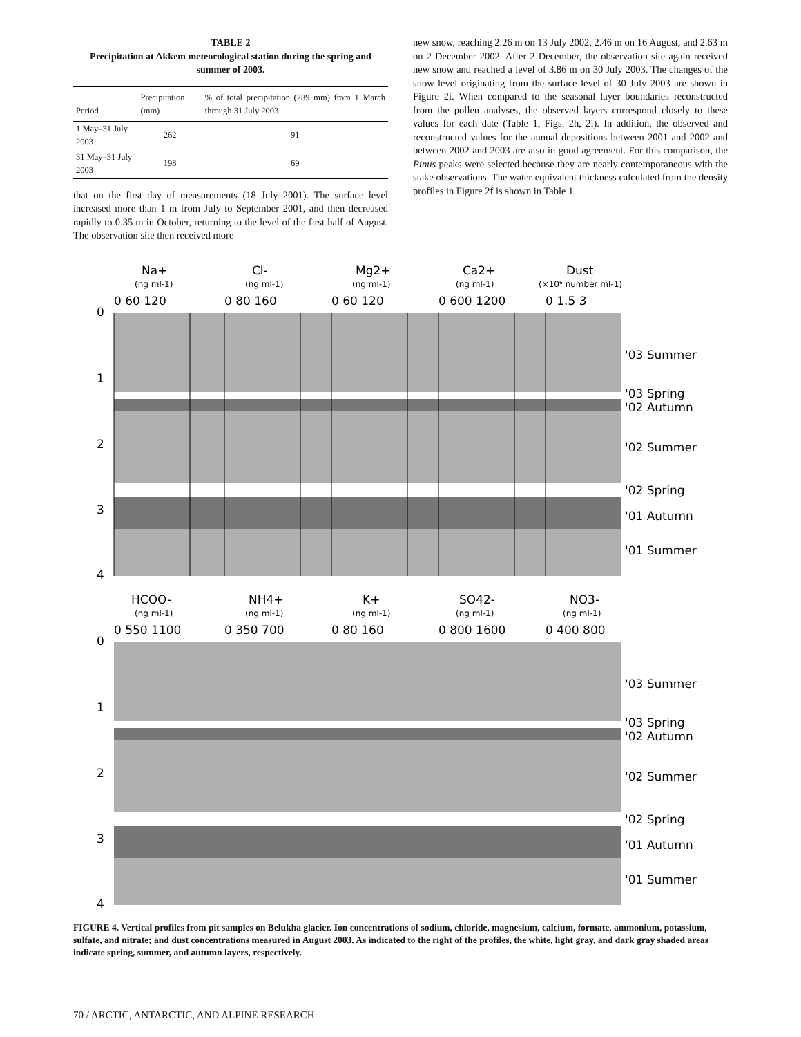TABLE 2
Precipitation at Akkem meteorological station during the spring and summer of 2003.
| Period | Precipitation (mm) | % of total precipitation (289 mm) from 1 March through 31 July 2003 |
| --- | --- | --- |
| 1 May–31 July 2003 | 262 | 91 |
| 31 May–31 July 2003 | 198 | 69 |
that on the first day of measurements (18 July 2001). The surface level increased more than 1 m from July to September 2001, and then decreased rapidly to 0.35 m in October, returning to the level of the first half of August. The observation site then received more
new snow, reaching 2.26 m on 13 July 2002, 2.46 m on 16 August, and 2.63 m on 2 December 2002. After 2 December, the observation site again received new snow and reached a level of 3.86 m on 30 July 2003. The changes of the snow level originating from the surface level of 30 July 2003 are shown in Figure 2i. When compared to the seasonal layer boundaries reconstructed from the pollen analyses, the observed layers correspond closely to these values for each date (Table 1, Figs. 2h, 2i). In addition, the observed and reconstructed values for the annual depositions between 2001 and 2002 and between 2002 and 2003 are also in good agreement. For this comparison, the Pinus peaks were selected because they are nearly contemporaneous with the stake observations. The water-equivalent thickness calculated from the density profiles in Figure 2f is shown in Table 1.
0
1
2
3
4
'03 Summer
'03 Spring
'02 Autumn
'02 Summer
'02 Spring
'01 Autumn
'01 Summer
Na+
(ng ml-1)
0 60 120
Cl-
(ng ml-1)
0 80 160
Mg2+
(ng ml-1)
0 60 120
Ca2+
(ng ml-1)
0 600 1200
Dust
(×10⁶ number ml-1)
0 1.5 3
0
1
2
3
4
'03 Summer
'03 Spring
'02 Autumn
'02 Summer
'02 Spring
'01 Autumn
'01 Summer
HCOO-
(ng ml-1)
0 550 1100
NH4+
(ng ml-1)
0 350 700
K+
(ng ml-1)
0 80 160
SO42-
(ng ml-1)
0 800 1600
NO3-
(ng ml-1)
0 400 800
FIGURE 4. Vertical profiles from pit samples on Belukha glacier. Ion concentrations of sodium, chloride, magnesium, calcium, formate, ammonium, potassium, sulfate, and nitrate; and dust concentrations measured in August 2003. As indicated to the right of the profiles, the white, light gray, and dark gray shaded areas indicate spring, summer, and autumn layers, respectively.
70 / ARCTIC, ANTARCTIC, AND ALPINE RESEARCH